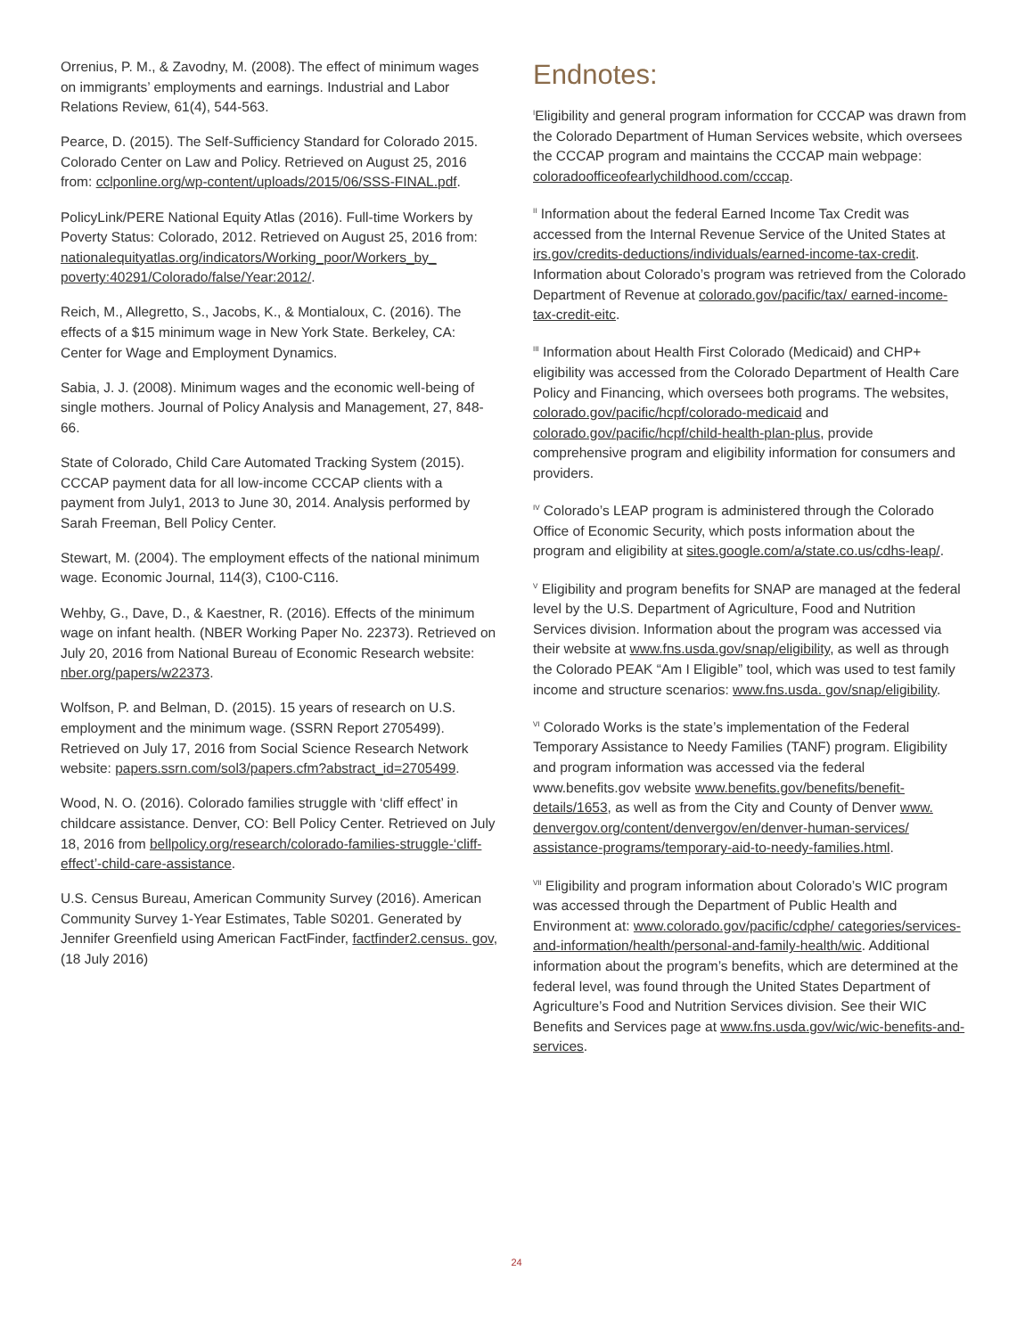Orrenius, P. M., & Zavodny, M. (2008). The effect of minimum wages on immigrants’ employments and earnings. Industrial and Labor Relations Review, 61(4), 544-563.
Pearce, D. (2015). The Self-Sufficiency Standard for Colorado 2015. Colorado Center on Law and Policy. Retrieved on August 25, 2016 from: cclponline.org/wp-content/uploads/2015/06/SSS-FINAL.pdf.
PolicyLink/PERE National Equity Atlas (2016). Full-time Workers by Poverty Status: Colorado, 2012. Retrieved on August 25, 2016 from: nationalequityatlas.org/indicators/Working_poor/Workers_by_ poverty:40291/Colorado/false/Year:2012/.
Reich, M., Allegretto, S., Jacobs, K., & Montialoux, C. (2016). The effects of a $15 minimum wage in New York State. Berkeley, CA: Center for Wage and Employment Dynamics.
Sabia, J. J. (2008). Minimum wages and the economic well-being of single mothers. Journal of Policy Analysis and Management, 27, 848-66.
State of Colorado, Child Care Automated Tracking System (2015). CCCAP payment data for all low-income CCCAP clients with a payment from July1, 2013 to June 30, 2014. Analysis performed by Sarah Freeman, Bell Policy Center.
Stewart, M. (2004). The employment effects of the national minimum wage. Economic Journal, 114(3), C100-C116.
Wehby, G., Dave, D., & Kaestner, R. (2016). Effects of the minimum wage on infant health. (NBER Working Paper No. 22373). Retrieved on July 20, 2016 from National Bureau of Economic Research website: nber.org/papers/w22373.
Wolfson, P. and Belman, D. (2015). 15 years of research on U.S. employment and the minimum wage. (SSRN Report 2705499). Retrieved on July 17, 2016 from Social Science Research Network website: papers.ssrn.com/sol3/papers.cfm?abstract_id=2705499.
Wood, N. O. (2016). Colorado families struggle with ‘cliff effect’ in childcare assistance. Denver, CO: Bell Policy Center. Retrieved on July 18, 2016 from bellpolicy.org/research/colorado-families-struggle-‘cliff-effect’-child-care-assistance.
U.S. Census Bureau, American Community Survey (2016). American Community Survey 1-Year Estimates, Table S0201. Generated by Jennifer Greenfield using American FactFinder, factfinder2.census. gov, (18 July 2016)
Endnotes:
<sup>I</sup>Eligibility and general program information for CCCAP was drawn from the Colorado Department of Human Services website, which oversees the CCCAP program and maintains the CCCAP main webpage: coloradoofficeofearlychildhood.com/cccap.
<sup>II</sup> Information about the federal Earned Income Tax Credit was accessed from the Internal Revenue Service of the United States at irs.gov/credits-deductions/individuals/earned-income-tax-credit. Information about Colorado’s program was retrieved from the Colorado Department of Revenue at colorado.gov/pacific/tax/ earned-income-tax-credit-eitc.
<sup>III</sup> Information about Health First Colorado (Medicaid) and CHP+ eligibility was accessed from the Colorado Department of Health Care Policy and Financing, which oversees both programs. The websites, colorado.gov/pacific/hcpf/colorado-medicaid and colorado.gov/pacific/hcpf/child-health-plan-plus, provide comprehensive program and eligibility information for consumers and providers.
<sup>IV</sup> Colorado’s LEAP program is administered through the Colorado Office of Economic Security, which posts information about the program and eligibility at sites.google.com/a/state.co.us/cdhs-leap/.
<sup>V</sup> Eligibility and program benefits for SNAP are managed at the federal level by the U.S. Department of Agriculture, Food and Nutrition Services division. Information about the program was accessed via their website at www.fns.usda.gov/snap/eligibility, as well as through the Colorado PEAK “Am I Eligible” tool, which was used to test family income and structure scenarios: www.fns.usda. gov/snap/eligibility.
<sup>VI</sup> Colorado Works is the state’s implementation of the Federal Temporary Assistance to Needy Families (TANF) program. Eligibility and program information was accessed via the federal www.benefits.gov website www.benefits.gov/benefits/benefit-details/1653, as well as from the City and County of Denver www. denvergov.org/content/denvergov/en/denver-human-services/ assistance-programs/temporary-aid-to-needy-families.html.
<sup>VII</sup> Eligibility and program information about Colorado’s WIC program was accessed through the Department of Public Health and Environment at: www.colorado.gov/pacific/cdphe/ categories/services-and-information/health/personal-and-family-health/wic. Additional information about the program’s benefits, which are determined at the federal level, was found through the United States Department of Agriculture’s Food and Nutrition Services division. See their WIC Benefits and Services page at www.fns.usda.gov/wic/wic-benefits-and-services.
24